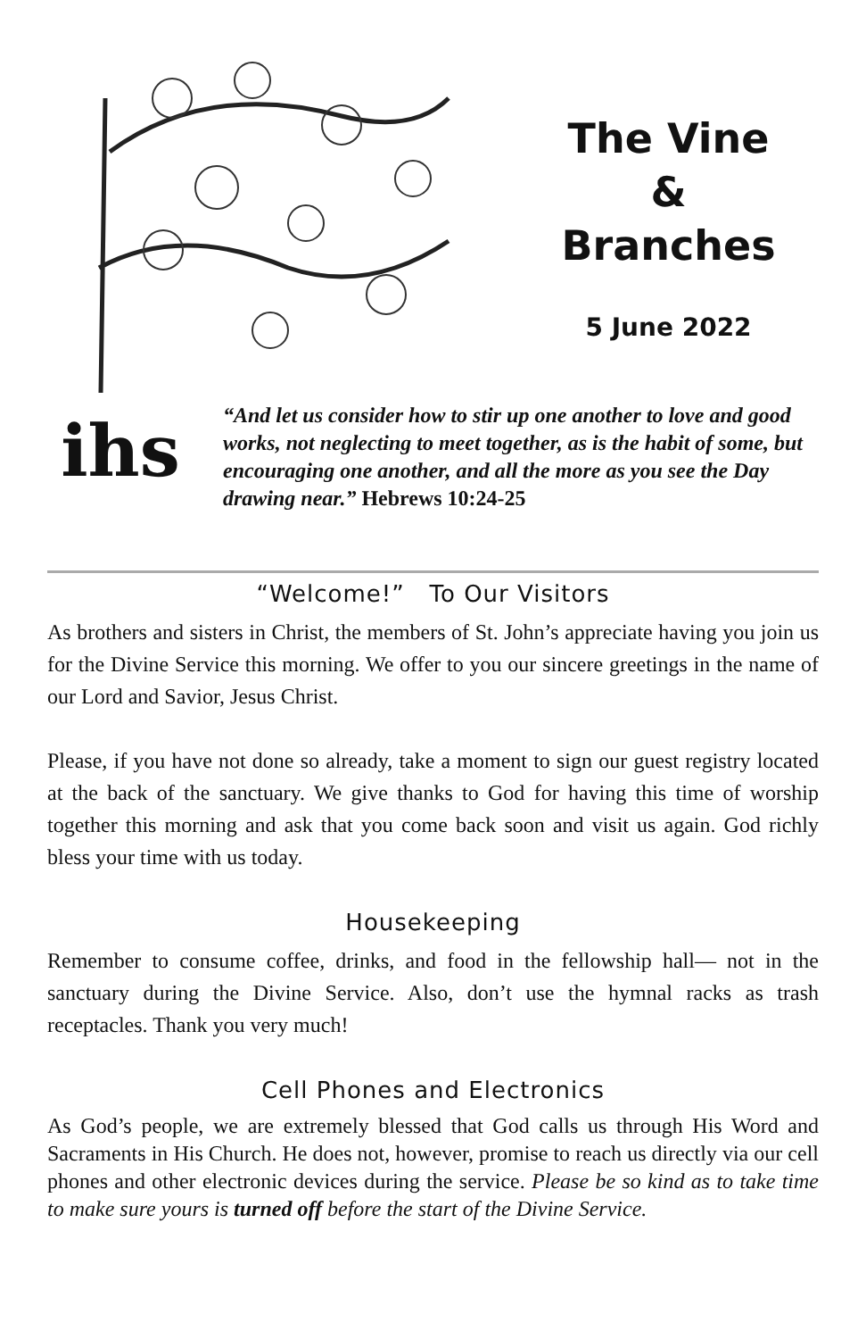The Vine
&
Branches
5 June 2022
ihs
“And let us consider how to stir up one another to love and good works, not neglecting to meet together, as is the habit of some, but encouraging one another, and all the more as you see the Day drawing near.” Hebrews 10:24-25
“Welcome!” To Our Visitors
As brothers and sisters in Christ, the members of St. John’s appreciate having you join us for the Divine Service this morning. We offer to you our sincere greetings in the name of our Lord and Savior, Jesus Christ.
Please, if you have not done so already, take a moment to sign our guest registry located at the back of the sanctuary. We give thanks to God for having this time of worship together this morning and ask that you come back soon and visit us again. God richly bless your time with us today.
Housekeeping
Remember to consume coffee, drinks, and food in the fellowship hall— not in the sanctuary during the Divine Service. Also, don’t use the hymnal racks as trash receptacles. Thank you very much!
Cell Phones and Electronics
As God’s people, we are extremely blessed that God calls us through His Word and Sacraments in His Church. He does not, however, promise to reach us directly via our cell phones and other electronic devices during the service. Please be so kind as to take time to make sure yours is turned off before the start of the Divine Service.